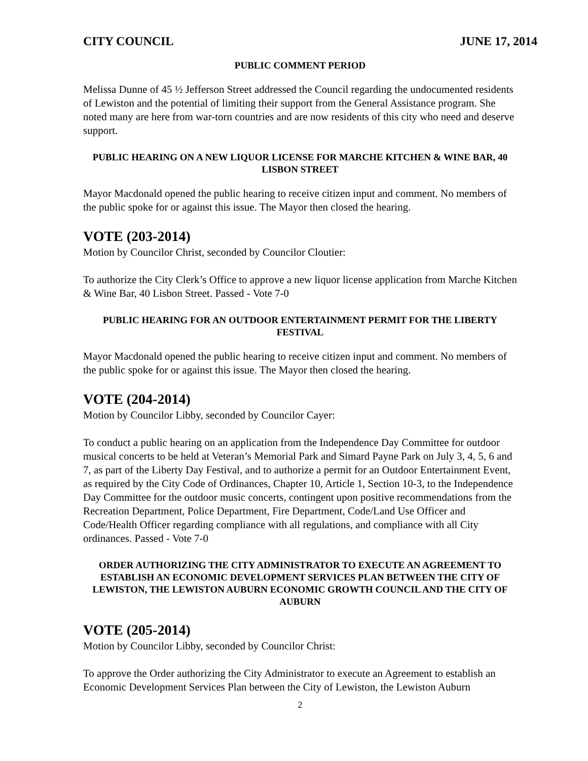CITY COUNCIL JUNE 17, 2014
PUBLIC COMMENT PERIOD
Melissa Dunne of 45 ½ Jefferson Street addressed the Council regarding the undocumented residents of Lewiston and the potential of limiting their support from the General Assistance program. She noted many are here from war-torn countries and are now residents of this city who need and deserve support.
PUBLIC HEARING ON A NEW LIQUOR LICENSE FOR MARCHE KITCHEN & WINE BAR, 40 LISBON STREET
Mayor Macdonald opened the public hearing to receive citizen input and comment. No members of the public spoke for or against this issue. The Mayor then closed the hearing.
VOTE (203-2014)
Motion by Councilor Christ, seconded by Councilor Cloutier:
To authorize the City Clerk’s Office to approve a new liquor license application from Marche Kitchen & Wine Bar, 40 Lisbon Street. Passed - Vote 7-0
PUBLIC HEARING FOR AN OUTDOOR ENTERTAINMENT PERMIT FOR THE LIBERTY FESTIVAL
Mayor Macdonald opened the public hearing to receive citizen input and comment. No members of the public spoke for or against this issue. The Mayor then closed the hearing.
VOTE (204-2014)
Motion by Councilor Libby, seconded by Councilor Cayer:
To conduct a public hearing on an application from the Independence Day Committee for outdoor musical concerts to be held at Veteran’s Memorial Park and Simard Payne Park on July 3, 4, 5, 6 and 7, as part of the Liberty Day Festival, and to authorize a permit for an Outdoor Entertainment Event, as required by the City Code of Ordinances, Chapter 10, Article 1, Section 10-3, to the Independence Day Committee for the outdoor music concerts, contingent upon positive recommendations from the Recreation Department, Police Department, Fire Department, Code/Land Use Officer and Code/Health Officer regarding compliance with all regulations, and compliance with all City ordinances. Passed - Vote 7-0
ORDER AUTHORIZING THE CITY ADMINISTRATOR TO EXECUTE AN AGREEMENT TO ESTABLISH AN ECONOMIC DEVELOPMENT SERVICES PLAN BETWEEN THE CITY OF LEWISTON, THE LEWISTON AUBURN ECONOMIC GROWTH COUNCIL AND THE CITY OF AUBURN
VOTE (205-2014)
Motion by Councilor Libby, seconded by Councilor Christ:
To approve the Order authorizing the City Administrator to execute an Agreement to establish an Economic Development Services Plan between the City of Lewiston, the Lewiston Auburn
2